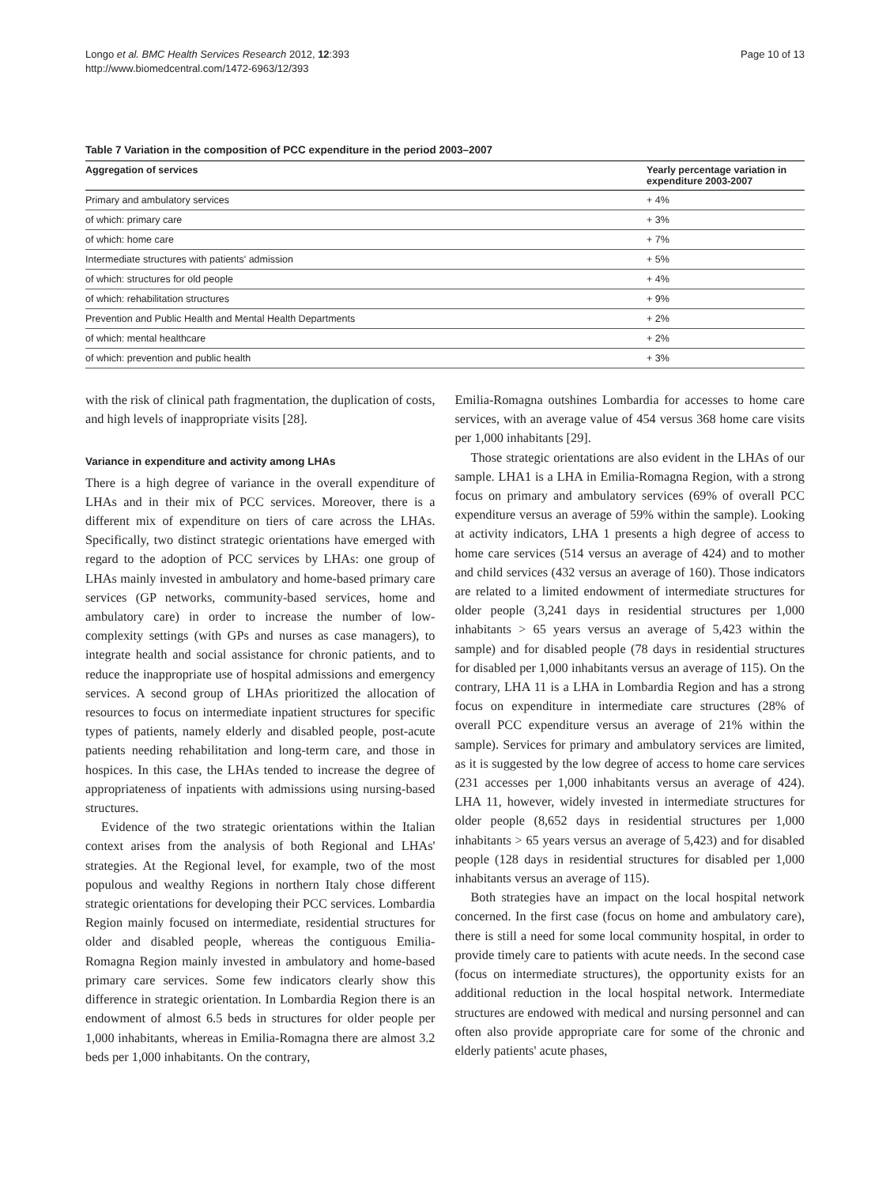Longo et al. BMC Health Services Research 2012, 12:393
http://www.biomedcentral.com/1472-6963/12/393
Page 10 of 13
Table 7 Variation in the composition of PCC expenditure in the period 2003–2007
| Aggregation of services | Yearly percentage variation in expenditure 2003-2007 |
| --- | --- |
| Primary and ambulatory services | + 4% |
| of which: primary care | + 3% |
| of which: home care | + 7% |
| Intermediate structures with patients' admission | + 5% |
| of which: structures for old people | + 4% |
| of which: rehabilitation structures | + 9% |
| Prevention and Public Health and Mental Health Departments | + 2% |
| of which: mental healthcare | + 2% |
| of which: prevention and public health | + 3% |
with the risk of clinical path fragmentation, the duplication of costs, and high levels of inappropriate visits [28].
Variance in expenditure and activity among LHAs
There is a high degree of variance in the overall expenditure of LHAs and in their mix of PCC services. Moreover, there is a different mix of expenditure on tiers of care across the LHAs. Specifically, two distinct strategic orientations have emerged with regard to the adoption of PCC services by LHAs: one group of LHAs mainly invested in ambulatory and home-based primary care services (GP networks, community-based services, home and ambulatory care) in order to increase the number of low-complexity settings (with GPs and nurses as case managers), to integrate health and social assistance for chronic patients, and to reduce the inappropriate use of hospital admissions and emergency services. A second group of LHAs prioritized the allocation of resources to focus on intermediate inpatient structures for specific types of patients, namely elderly and disabled people, post-acute patients needing rehabilitation and long-term care, and those in hospices. In this case, the LHAs tended to increase the degree of appropriateness of inpatients with admissions using nursing-based structures.
Evidence of the two strategic orientations within the Italian context arises from the analysis of both Regional and LHAs' strategies. At the Regional level, for example, two of the most populous and wealthy Regions in northern Italy chose different strategic orientations for developing their PCC services. Lombardia Region mainly focused on intermediate, residential structures for older and disabled people, whereas the contiguous Emilia-Romagna Region mainly invested in ambulatory and home-based primary care services. Some few indicators clearly show this difference in strategic orientation. In Lombardia Region there is an endowment of almost 6.5 beds in structures for older people per 1,000 inhabitants, whereas in Emilia-Romagna there are almost 3.2 beds per 1,000 inhabitants. On the contrary,
Emilia-Romagna outshines Lombardia for accesses to home care services, with an average value of 454 versus 368 home care visits per 1,000 inhabitants [29].
Those strategic orientations are also evident in the LHAs of our sample. LHA1 is a LHA in Emilia-Romagna Region, with a strong focus on primary and ambulatory services (69% of overall PCC expenditure versus an average of 59% within the sample). Looking at activity indicators, LHA 1 presents a high degree of access to home care services (514 versus an average of 424) and to mother and child services (432 versus an average of 160). Those indicators are related to a limited endowment of intermediate structures for older people (3,241 days in residential structures per 1,000 inhabitants > 65 years versus an average of 5,423 within the sample) and for disabled people (78 days in residential structures for disabled per 1,000 inhabitants versus an average of 115). On the contrary, LHA 11 is a LHA in Lombardia Region and has a strong focus on expenditure in intermediate care structures (28% of overall PCC expenditure versus an average of 21% within the sample). Services for primary and ambulatory services are limited, as it is suggested by the low degree of access to home care services (231 accesses per 1,000 inhabitants versus an average of 424). LHA 11, however, widely invested in intermediate structures for older people (8,652 days in residential structures per 1,000 inhabitants > 65 years versus an average of 5,423) and for disabled people (128 days in residential structures for disabled per 1,000 inhabitants versus an average of 115).
Both strategies have an impact on the local hospital network concerned. In the first case (focus on home and ambulatory care), there is still a need for some local community hospital, in order to provide timely care to patients with acute needs. In the second case (focus on intermediate structures), the opportunity exists for an additional reduction in the local hospital network. Intermediate structures are endowed with medical and nursing personnel and can often also provide appropriate care for some of the chronic and elderly patients' acute phases,